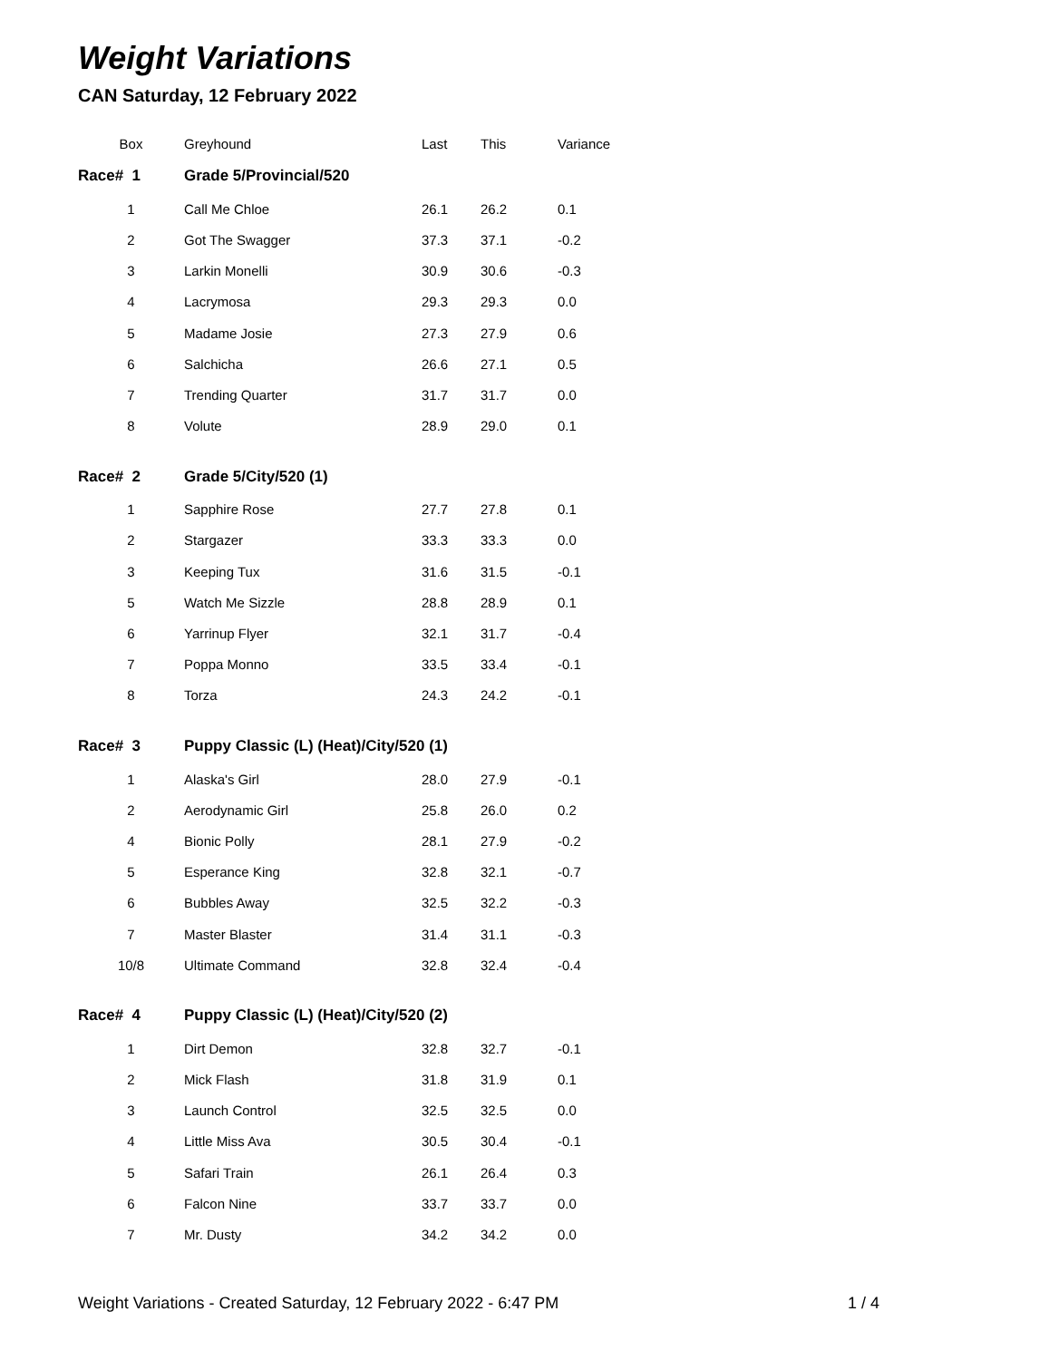Weight Variations
CAN Saturday, 12 February 2022
| Box | Greyhound | Last | This | Variance |
| --- | --- | --- | --- | --- |
| Race# 1 | Grade 5/Provincial/520 | | | |
| 1 | Call Me Chloe | 26.1 | 26.2 | 0.1 |
| 2 | Got The Swagger | 37.3 | 37.1 | -0.2 |
| 3 | Larkin Monelli | 30.9 | 30.6 | -0.3 |
| 4 | Lacrymosa | 29.3 | 29.3 | 0.0 |
| 5 | Madame Josie | 27.3 | 27.9 | 0.6 |
| 6 | Salchicha | 26.6 | 27.1 | 0.5 |
| 7 | Trending Quarter | 31.7 | 31.7 | 0.0 |
| 8 | Volute | 28.9 | 29.0 | 0.1 |
| Race# 2 | Grade 5/City/520 (1) | | | |
| 1 | Sapphire Rose | 27.7 | 27.8 | 0.1 |
| 2 | Stargazer | 33.3 | 33.3 | 0.0 |
| 3 | Keeping Tux | 31.6 | 31.5 | -0.1 |
| 5 | Watch Me Sizzle | 28.8 | 28.9 | 0.1 |
| 6 | Yarrinup Flyer | 32.1 | 31.7 | -0.4 |
| 7 | Poppa Monno | 33.5 | 33.4 | -0.1 |
| 8 | Torza | 24.3 | 24.2 | -0.1 |
| Race# 3 | Puppy Classic (L) (Heat)/City/520 (1) | | | |
| 1 | Alaska's Girl | 28.0 | 27.9 | -0.1 |
| 2 | Aerodynamic Girl | 25.8 | 26.0 | 0.2 |
| 4 | Bionic Polly | 28.1 | 27.9 | -0.2 |
| 5 | Esperance King | 32.8 | 32.1 | -0.7 |
| 6 | Bubbles Away | 32.5 | 32.2 | -0.3 |
| 7 | Master Blaster | 31.4 | 31.1 | -0.3 |
| 10/8 | Ultimate Command | 32.8 | 32.4 | -0.4 |
| Race# 4 | Puppy Classic (L) (Heat)/City/520 (2) | | | |
| 1 | Dirt Demon | 32.8 | 32.7 | -0.1 |
| 2 | Mick Flash | 31.8 | 31.9 | 0.1 |
| 3 | Launch Control | 32.5 | 32.5 | 0.0 |
| 4 | Little Miss Ava | 30.5 | 30.4 | -0.1 |
| 5 | Safari Train | 26.1 | 26.4 | 0.3 |
| 6 | Falcon Nine | 33.7 | 33.7 | 0.0 |
| 7 | Mr. Dusty | 34.2 | 34.2 | 0.0 |
Weight Variations - Created Saturday, 12 February 2022 - 6:47 PM 1 / 4